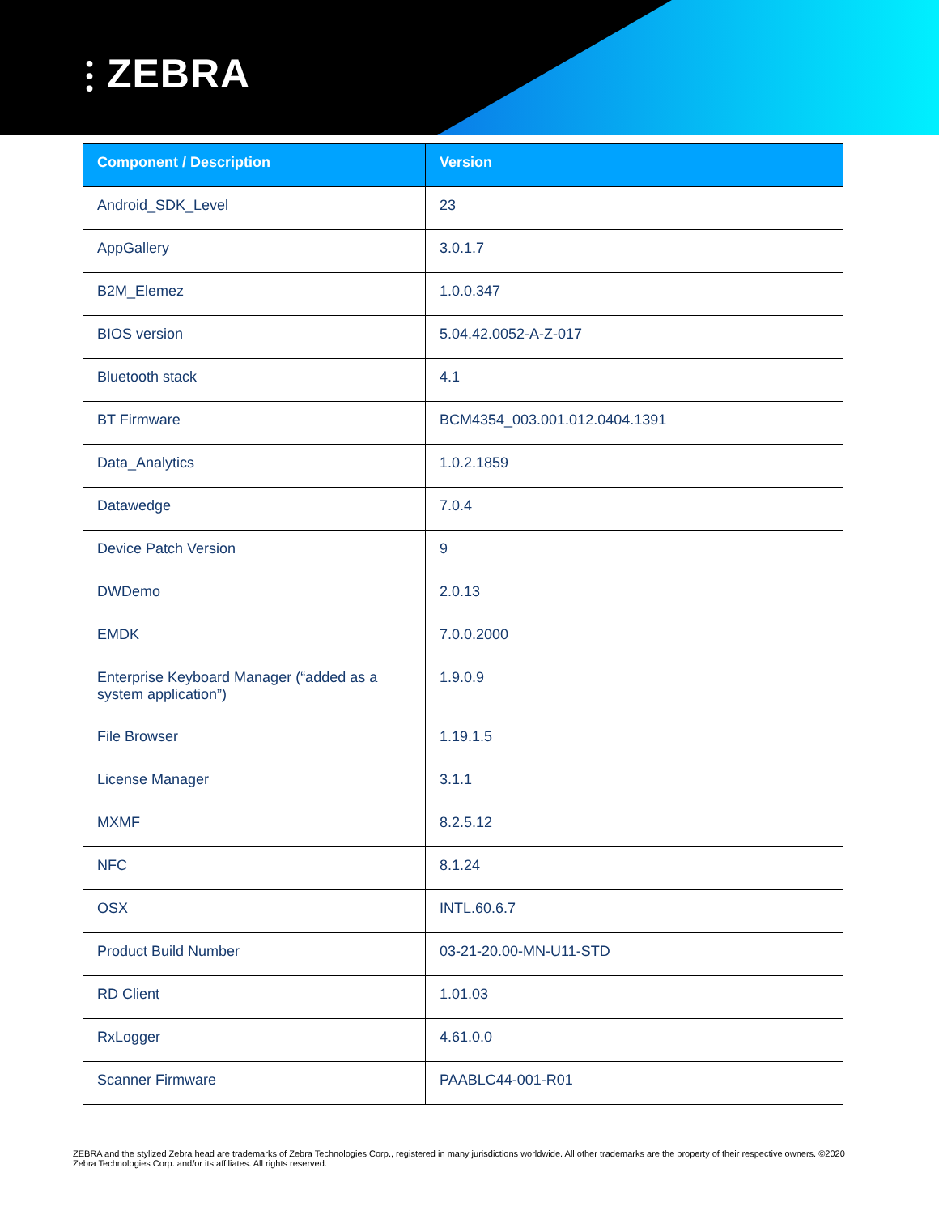⫶ ZEBRA
| Component / Description | Version |
| --- | --- |
| Android_SDK_Level | 23 |
| AppGallery | 3.0.1.7 |
| B2M_Elemez | 1.0.0.347 |
| BIOS version | 5.04.42.0052-A-Z-017 |
| Bluetooth stack | 4.1 |
| BT Firmware | BCM4354_003.001.012.0404.1391 |
| Data_Analytics | 1.0.2.1859 |
| Datawedge | 7.0.4 |
| Device Patch Version | 9 |
| DWDemo | 2.0.13 |
| EMDK | 7.0.0.2000 |
| Enterprise Keyboard Manager (“added as a system application”) | 1.9.0.9 |
| File Browser | 1.19.1.5 |
| License Manager | 3.1.1 |
| MXMF | 8.2.5.12 |
| NFC | 8.1.24 |
| OSX | INTL.60.6.7 |
| Product Build Number | 03-21-20.00-MN-U11-STD |
| RD Client | 1.01.03 |
| RxLogger | 4.61.0.0 |
| Scanner Firmware | PAABLC44-001-R01 |
ZEBRA and the stylized Zebra head are trademarks of Zebra Technologies Corp., registered in many jurisdictions worldwide. All other trademarks are the property of their respective owners. ©2020 Zebra Technologies Corp. and/or its affiliates. All rights reserved.